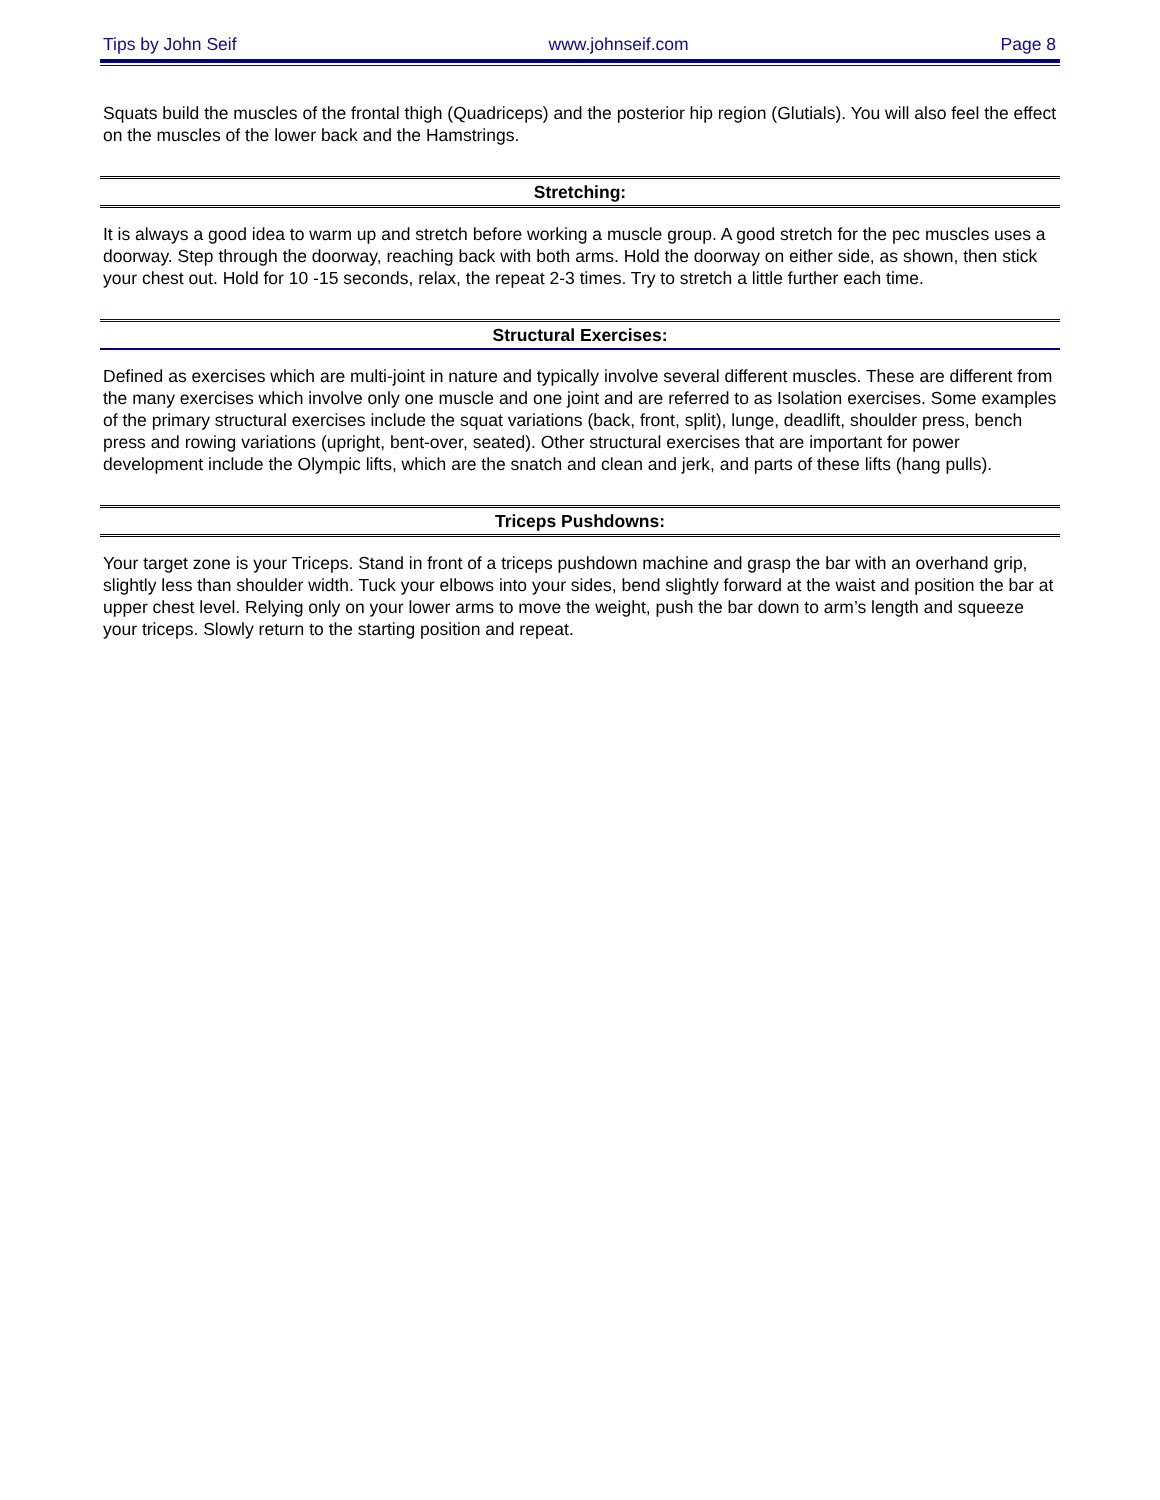Tips by John Seif www.johnseif.com Page 8
Squats build the muscles of the frontal thigh (Quadriceps) and the posterior hip region (Glutials). You will also feel the effect on the muscles of the lower back and the Hamstrings.
Stretching:
It is always a good idea to warm up and stretch before working a muscle group. A good stretch for the pec muscles uses a doorway. Step through the doorway, reaching back with both arms. Hold the doorway on either side, as shown, then stick your chest out. Hold for 10 -15 seconds, relax, the repeat 2-3 times. Try to stretch a little further each time.
Structural Exercises:
Defined as exercises which are multi-joint in nature and typically involve several different muscles. These are different from the many exercises which involve only one muscle and one joint and are referred to as Isolation exercises. Some examples of the primary structural exercises include the squat variations (back, front, split), lunge, deadlift, shoulder press, bench press and rowing variations (upright, bent-over, seated). Other structural exercises that are important for power development include the Olympic lifts, which are the snatch and clean and jerk, and parts of these lifts (hang pulls).
Triceps Pushdowns:
Your target zone is your Triceps. Stand in front of a triceps pushdown machine and grasp the bar with an overhand grip, slightly less than shoulder width. Tuck your elbows into your sides, bend slightly forward at the waist and position the bar at upper chest level. Relying only on your lower arms to move the weight, push the bar down to arm’s length and squeeze your triceps. Slowly return to the starting position and repeat.